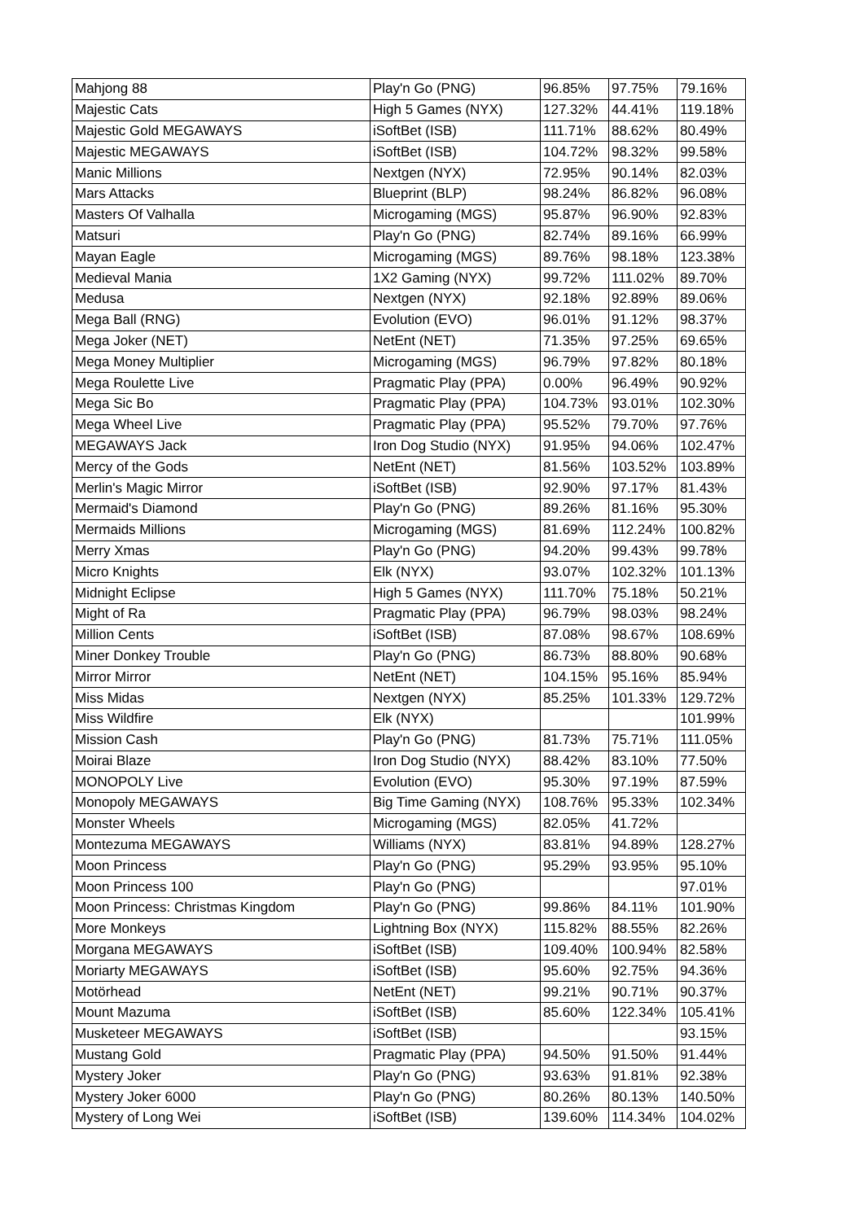| Mahjong 88 | Play'n Go (PNG) | 96.85% | 97.75% | 79.16% |
| Majestic Cats | High 5 Games (NYX) | 127.32% | 44.41% | 119.18% |
| Majestic Gold MEGAWAYS | iSoftBet (ISB) | 111.71% | 88.62% | 80.49% |
| Majestic MEGAWAYS | iSoftBet (ISB) | 104.72% | 98.32% | 99.58% |
| Manic Millions | Nextgen (NYX) | 72.95% | 90.14% | 82.03% |
| Mars Attacks | Blueprint (BLP) | 98.24% | 86.82% | 96.08% |
| Masters Of Valhalla | Microgaming (MGS) | 95.87% | 96.90% | 92.83% |
| Matsuri | Play'n Go (PNG) | 82.74% | 89.16% | 66.99% |
| Mayan Eagle | Microgaming (MGS) | 89.76% | 98.18% | 123.38% |
| Medieval Mania | 1X2 Gaming (NYX) | 99.72% | 111.02% | 89.70% |
| Medusa | Nextgen (NYX) | 92.18% | 92.89% | 89.06% |
| Mega Ball (RNG) | Evolution (EVO) | 96.01% | 91.12% | 98.37% |
| Mega Joker (NET) | NetEnt (NET) | 71.35% | 97.25% | 69.65% |
| Mega Money Multiplier | Microgaming (MGS) | 96.79% | 97.82% | 80.18% |
| Mega Roulette Live | Pragmatic Play (PPA) | 0.00% | 96.49% | 90.92% |
| Mega Sic Bo | Pragmatic Play (PPA) | 104.73% | 93.01% | 102.30% |
| Mega Wheel Live | Pragmatic Play (PPA) | 95.52% | 79.70% | 97.76% |
| MEGAWAYS Jack | Iron Dog Studio (NYX) | 91.95% | 94.06% | 102.47% |
| Mercy of the Gods | NetEnt (NET) | 81.56% | 103.52% | 103.89% |
| Merlin's Magic Mirror | iSoftBet (ISB) | 92.90% | 97.17% | 81.43% |
| Mermaid's Diamond | Play'n Go (PNG) | 89.26% | 81.16% | 95.30% |
| Mermaids Millions | Microgaming (MGS) | 81.69% | 112.24% | 100.82% |
| Merry Xmas | Play'n Go (PNG) | 94.20% | 99.43% | 99.78% |
| Micro Knights | Elk (NYX) | 93.07% | 102.32% | 101.13% |
| Midnight Eclipse | High 5 Games (NYX) | 111.70% | 75.18% | 50.21% |
| Might of Ra | Pragmatic Play (PPA) | 96.79% | 98.03% | 98.24% |
| Million Cents | iSoftBet (ISB) | 87.08% | 98.67% | 108.69% |
| Miner Donkey Trouble | Play'n Go (PNG) | 86.73% | 88.80% | 90.68% |
| Mirror Mirror | NetEnt (NET) | 104.15% | 95.16% | 85.94% |
| Miss Midas | Nextgen (NYX) | 85.25% | 101.33% | 129.72% |
| Miss Wildfire | Elk (NYX) | | | 101.99% |
| Mission Cash | Play'n Go (PNG) | 81.73% | 75.71% | 111.05% |
| Moirai Blaze | Iron Dog Studio (NYX) | 88.42% | 83.10% | 77.50% |
| MONOPOLY Live | Evolution (EVO) | 95.30% | 97.19% | 87.59% |
| Monopoly MEGAWAYS | Big Time Gaming (NYX) | 108.76% | 95.33% | 102.34% |
| Monster Wheels | Microgaming (MGS) | 82.05% | 41.72% | |
| Montezuma MEGAWAYS | Williams (NYX) | 83.81% | 94.89% | 128.27% |
| Moon Princess | Play'n Go (PNG) | 95.29% | 93.95% | 95.10% |
| Moon Princess 100 | Play'n Go (PNG) | | | 97.01% |
| Moon Princess: Christmas Kingdom | Play'n Go (PNG) | 99.86% | 84.11% | 101.90% |
| More Monkeys | Lightning Box (NYX) | 115.82% | 88.55% | 82.26% |
| Morgana MEGAWAYS | iSoftBet (ISB) | 109.40% | 100.94% | 82.58% |
| Moriarty MEGAWAYS | iSoftBet (ISB) | 95.60% | 92.75% | 94.36% |
| Motörhead | NetEnt (NET) | 99.21% | 90.71% | 90.37% |
| Mount Mazuma | iSoftBet (ISB) | 85.60% | 122.34% | 105.41% |
| Musketeer MEGAWAYS | iSoftBet (ISB) | | | 93.15% |
| Mustang Gold | Pragmatic Play (PPA) | 94.50% | 91.50% | 91.44% |
| Mystery Joker | Play'n Go (PNG) | 93.63% | 91.81% | 92.38% |
| Mystery Joker 6000 | Play'n Go (PNG) | 80.26% | 80.13% | 140.50% |
| Mystery of Long Wei | iSoftBet (ISB) | 139.60% | 114.34% | 104.02% |